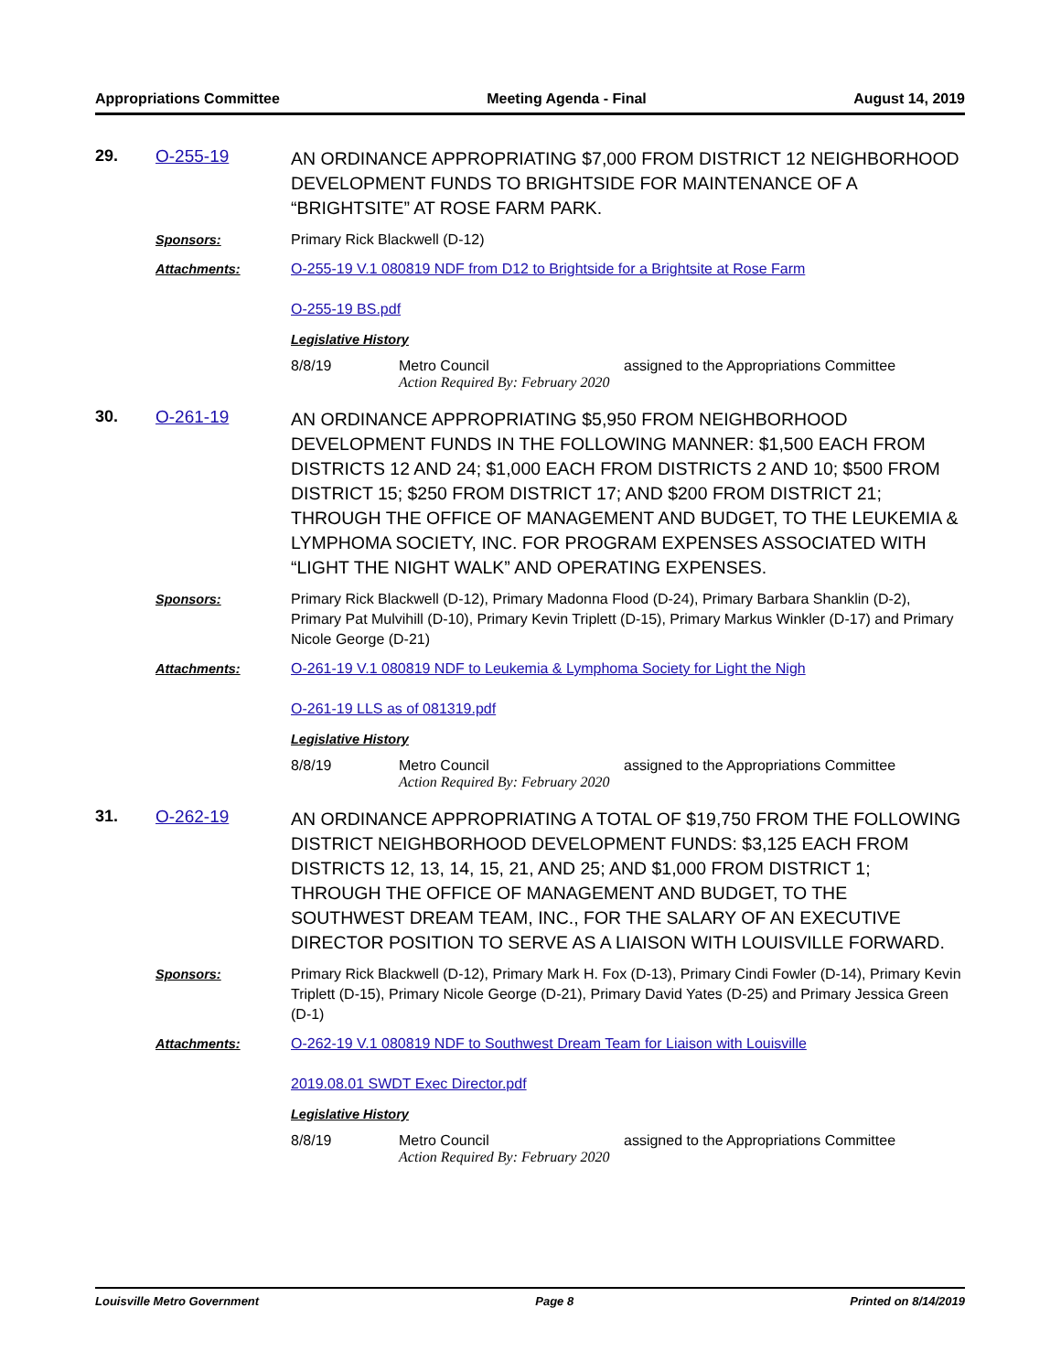Appropriations Committee Meeting Agenda - Final August 14, 2019
29. O-255-19
AN ORDINANCE APPROPRIATING $7,000 FROM DISTRICT 12 NEIGHBORHOOD DEVELOPMENT FUNDS TO BRIGHTSIDE FOR MAINTENANCE OF A “BRIGHTSITE” AT ROSE FARM PARK.
Sponsors: Primary Rick Blackwell (D-12)
Attachments: O-255-19 V.1 080819 NDF from D12 to Brightside for a Brightsite at Rose Farm
O-255-19 BS.pdf
Legislative History
8/8/19 Metro Council assigned to the Appropriations Committee
Action Required By: February 2020
30. O-261-19
AN ORDINANCE APPROPRIATING $5,950 FROM NEIGHBORHOOD DEVELOPMENT FUNDS IN THE FOLLOWING MANNER: $1,500 EACH FROM DISTRICTS 12 AND 24; $1,000 EACH FROM DISTRICTS 2 AND 10; $500 FROM DISTRICT 15; $250 FROM DISTRICT 17; AND $200 FROM DISTRICT 21; THROUGH THE OFFICE OF MANAGEMENT AND BUDGET, TO THE LEUKEMIA & LYMPHOMA SOCIETY, INC. FOR PROGRAM EXPENSES ASSOCIATED WITH “LIGHT THE NIGHT WALK” AND OPERATING EXPENSES.
Sponsors: Primary Rick Blackwell (D-12), Primary Madonna Flood (D-24), Primary Barbara Shanklin (D-2), Primary Pat Mulvihill (D-10), Primary Kevin Triplett (D-15), Primary Markus Winkler (D-17) and Primary Nicole George (D-21)
Attachments: O-261-19 V.1 080819 NDF to Leukemia & Lymphoma Society for Light the Nigh
O-261-19 LLS as of 081319.pdf
Legislative History
8/8/19 Metro Council assigned to the Appropriations Committee
Action Required By: February 2020
31. O-262-19
AN ORDINANCE APPROPRIATING A TOTAL OF $19,750 FROM THE FOLLOWING DISTRICT NEIGHBORHOOD DEVELOPMENT FUNDS: $3,125 EACH FROM DISTRICTS 12, 13, 14, 15, 21, AND 25; AND $1,000 FROM DISTRICT 1; THROUGH THE OFFICE OF MANAGEMENT AND BUDGET, TO THE SOUTHWEST DREAM TEAM, INC., FOR THE SALARY OF AN EXECUTIVE DIRECTOR POSITION TO SERVE AS A LIAISON WITH LOUISVILLE FORWARD.
Sponsors: Primary Rick Blackwell (D-12), Primary Mark H. Fox (D-13), Primary Cindi Fowler (D-14), Primary Kevin Triplett (D-15), Primary Nicole George (D-21), Primary David Yates (D-25) and Primary Jessica Green (D-1)
Attachments: O-262-19 V.1 080819 NDF to Southwest Dream Team for Liaison with Louisville
2019.08.01 SWDT Exec Director.pdf
Legislative History
8/8/19 Metro Council assigned to the Appropriations Committee
Action Required By: February 2020
Louisville Metro Government Page 8 Printed on 8/14/2019